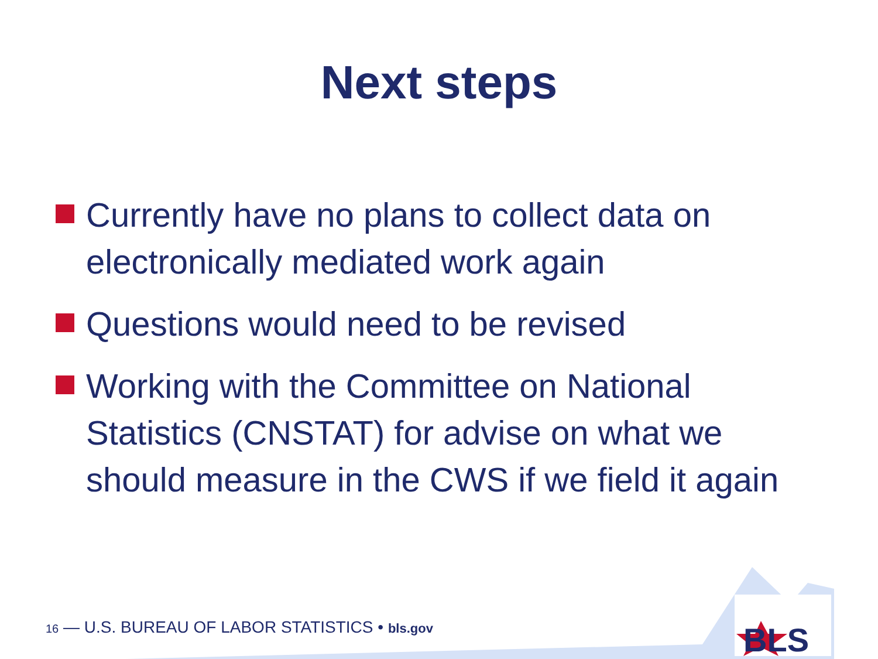Next steps
Currently have no plans to collect data on electronically mediated work again
Questions would need to be revised
Working with the Committee on National Statistics (CNSTAT) for advise on what we should measure in the CWS if we field it again
16 — U.S. BUREAU OF LABOR STATISTICS • bls.gov
BLS